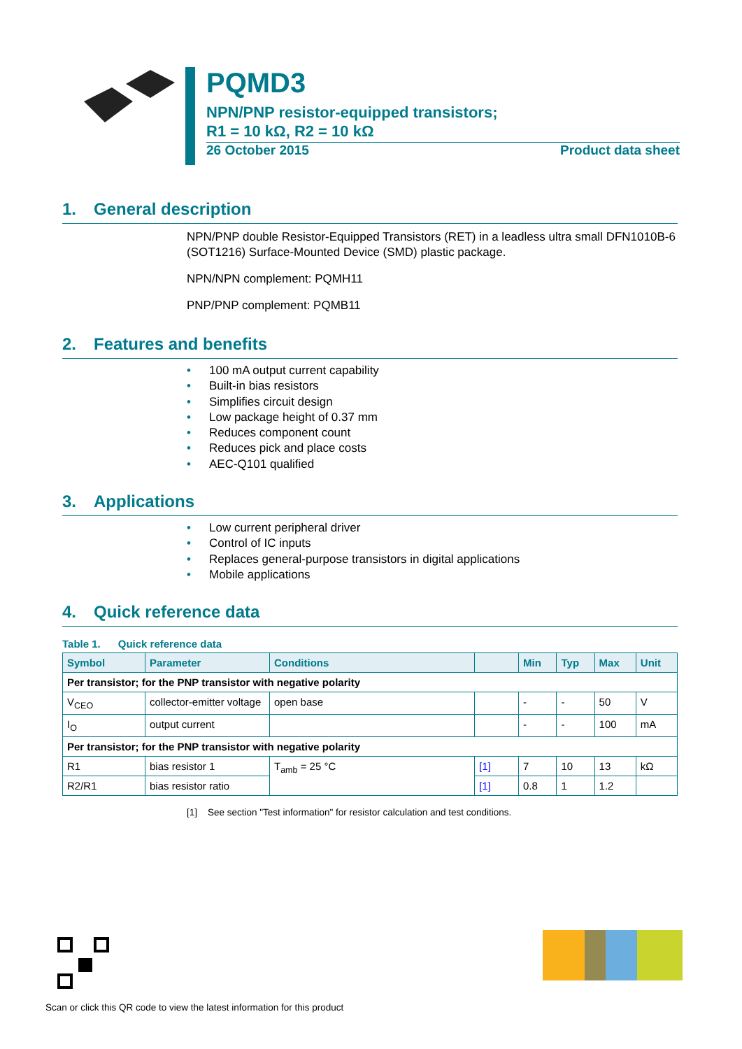PQMD3
NPN/PNP resistor-equipped transistors;
R1 = 10 kΩ, R2 = 10 kΩ
26 October 2015 Product data sheet
1. General description
NPN/PNP double Resistor-Equipped Transistors (RET) in a leadless ultra small DFN1010B-6 (SOT1216) Surface-Mounted Device (SMD) plastic package.
NPN/NPN complement: PQMH11
PNP/PNP complement: PQMB11
2. Features and benefits
• 100 mA output current capability
• Built-in bias resistors
• Simplifies circuit design
• Low package height of 0.37 mm
• Reduces component count
• Reduces pick and place costs
• AEC-Q101 qualified
3. Applications
• Low current peripheral driver
• Control of IC inputs
• Replaces general-purpose transistors in digital applications
• Mobile applications
4. Quick reference data
Table 1. Quick reference data
| Symbol | Parameter | Conditions | | Min | Typ | Max | Unit |
| --- | --- | --- | --- | --- | --- | --- | --- |
| Per transistor; for the PNP transistor with negative polarity | | | | | | | |
| V<sub>CEO</sub> | collector-emitter voltage | open base | | - | - | 50 | V |
| I<sub>O</sub> | output current | | | - | - | 100 | mA |
| Per transistor; for the PNP transistor with negative polarity | | | | | | | |
| R1 | bias resistor 1 | T<sub>amb</sub> = 25 °C | [1] | 7 | 10 | 13 | kΩ |
| R2/R1 | bias resistor ratio | | [1] | 0.8 | 1 | 1.2 | |
[1] See section "Test information" for resistor calculation and test conditions.
Scan or click this QR code to view the latest information for this product